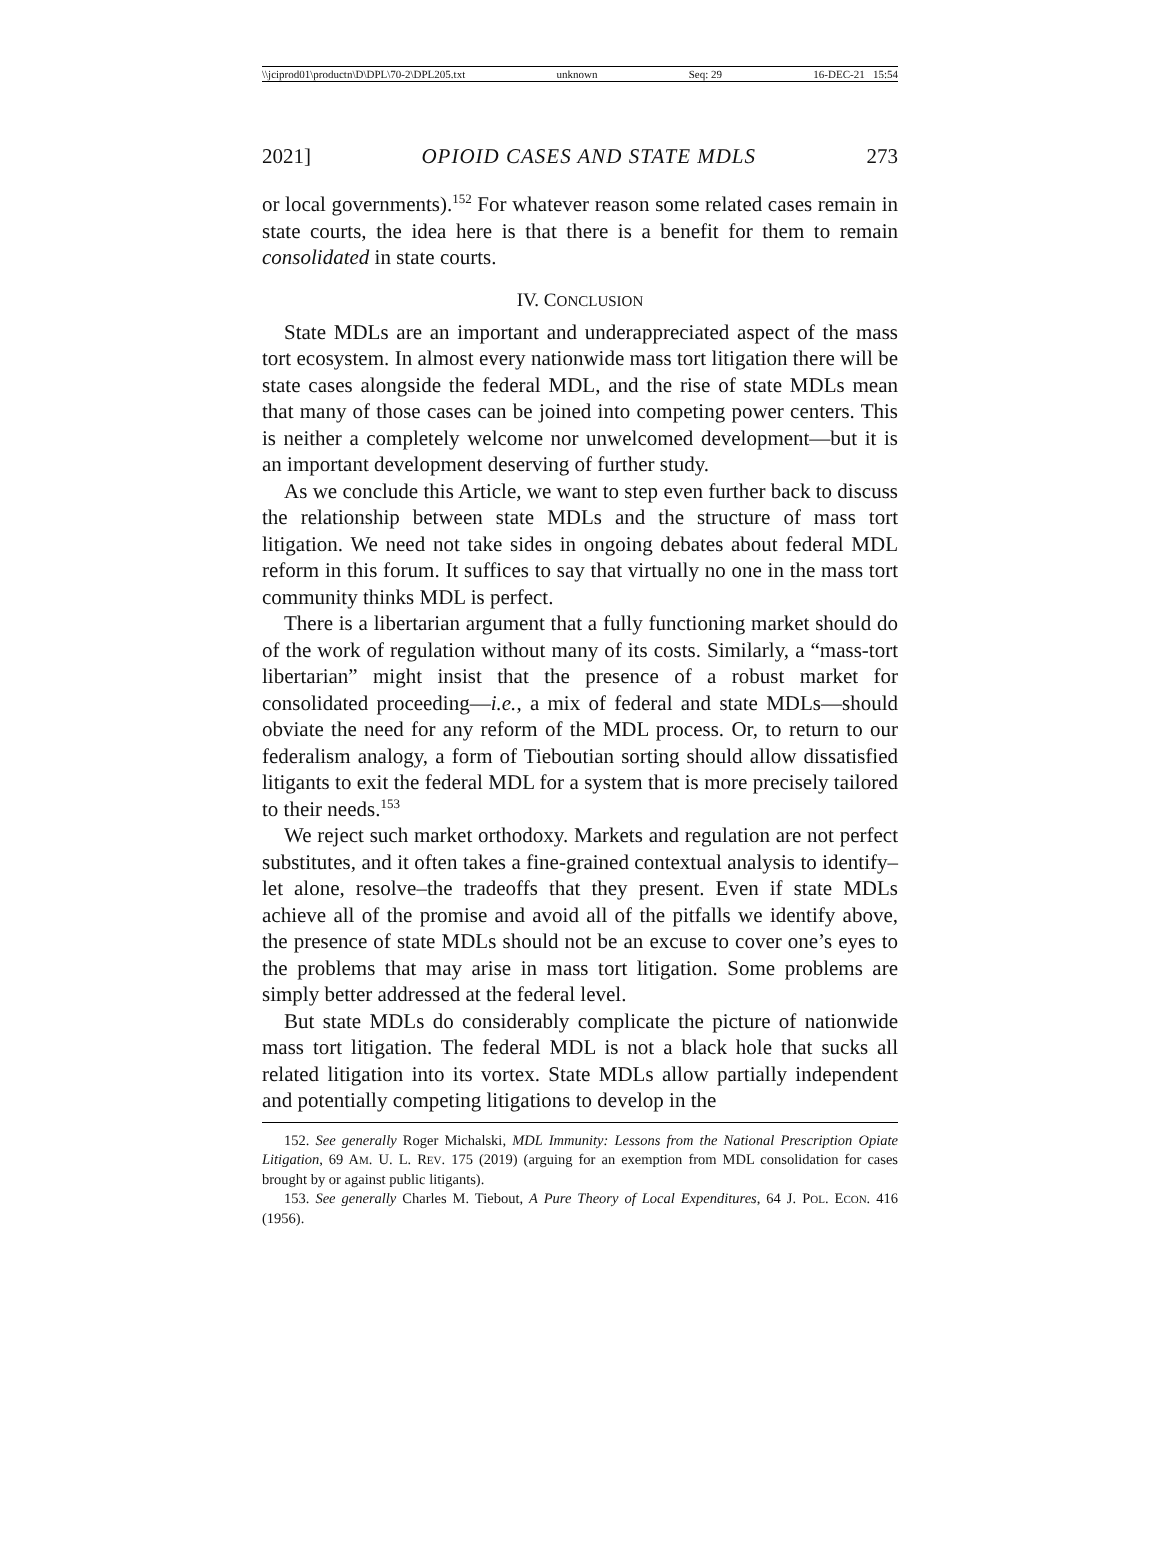\\jciprod01\productn\D\DPL\70-2\DPL205.txt unknown Seq: 29 16-DEC-21 15:54
2021] OPIOID CASES AND STATE MDLS 273
or local governments).<sup>152</sup> For whatever reason some related cases remain in state courts, the idea here is that there is a benefit for them to remain consolidated in state courts.
IV. CONCLUSION
State MDLs are an important and underappreciated aspect of the mass tort ecosystem. In almost every nationwide mass tort litigation there will be state cases alongside the federal MDL, and the rise of state MDLs mean that many of those cases can be joined into competing power centers. This is neither a completely welcome nor unwelcomed development—but it is an important development deserving of further study.
As we conclude this Article, we want to step even further back to discuss the relationship between state MDLs and the structure of mass tort litigation. We need not take sides in ongoing debates about federal MDL reform in this forum. It suffices to say that virtually no one in the mass tort community thinks MDL is perfect.
There is a libertarian argument that a fully functioning market should do of the work of regulation without many of its costs. Similarly, a “mass-tort libertarian” might insist that the presence of a robust market for consolidated proceeding—i.e., a mix of federal and state MDLs—should obviate the need for any reform of the MDL process. Or, to return to our federalism analogy, a form of Tieboutian sorting should allow dissatisfied litigants to exit the federal MDL for a system that is more precisely tailored to their needs.<sup>153</sup>
We reject such market orthodoxy. Markets and regulation are not perfect substitutes, and it often takes a fine-grained contextual analysis to identify–let alone, resolve–the tradeoffs that they present. Even if state MDLs achieve all of the promise and avoid all of the pitfalls we identify above, the presence of state MDLs should not be an excuse to cover one’s eyes to the problems that may arise in mass tort litigation. Some problems are simply better addressed at the federal level.
But state MDLs do considerably complicate the picture of nationwide mass tort litigation. The federal MDL is not a black hole that sucks all related litigation into its vortex. State MDLs allow partially independent and potentially competing litigations to develop in the
152. See generally Roger Michalski, MDL Immunity: Lessons from the National Prescription Opiate Litigation, 69 AM. U. L. REV. 175 (2019) (arguing for an exemption from MDL consolidation for cases brought by or against public litigants).
153. See generally Charles M. Tiebout, A Pure Theory of Local Expenditures, 64 J. POL. ECON. 416 (1956).